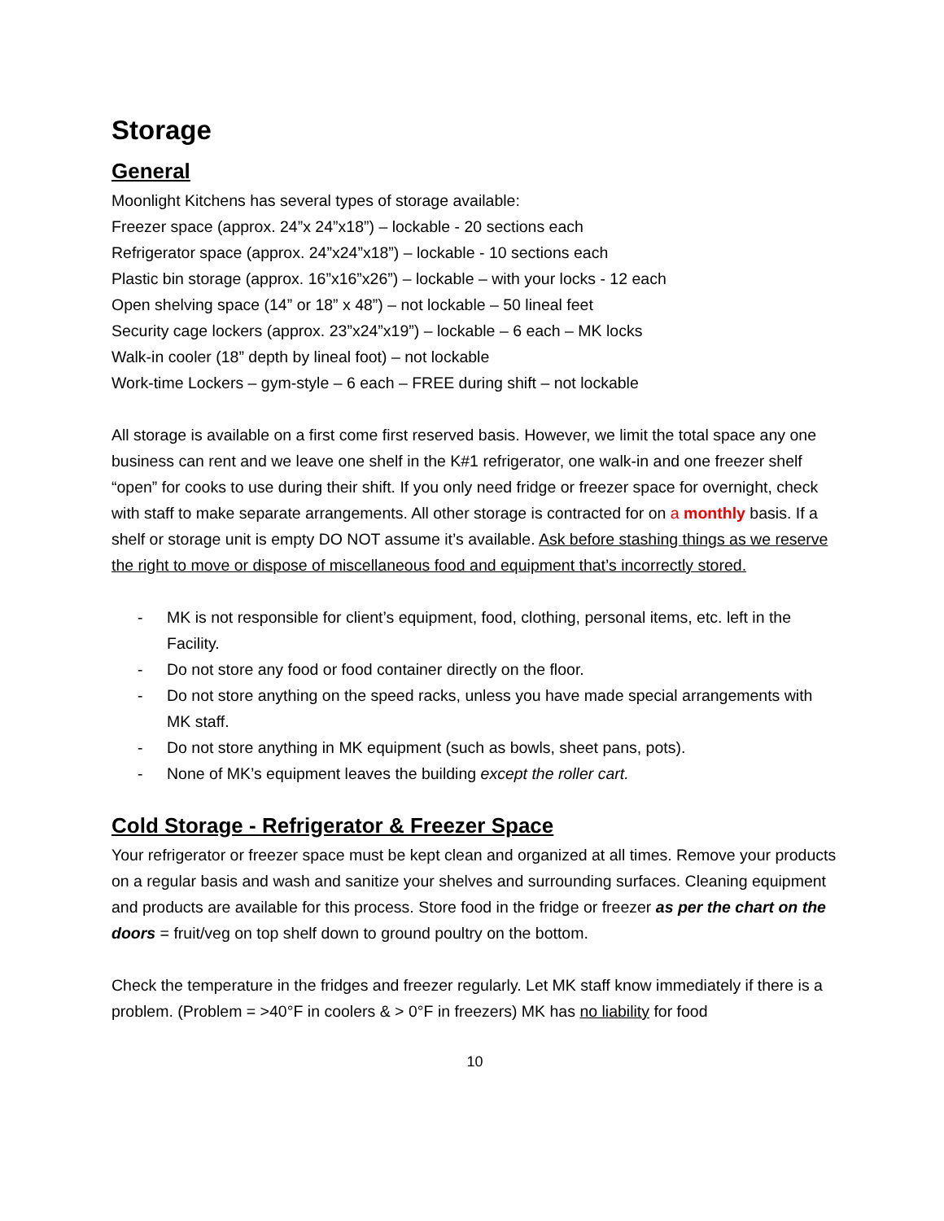Storage
General
Moonlight Kitchens has several types of storage available:
Freezer space (approx. 24”x 24”x18”) – lockable - 20 sections each
Refrigerator space (approx. 24”x24”x18”) – lockable - 10 sections each
Plastic bin storage (approx. 16”x16”x26”) – lockable – with your locks - 12 each
Open shelving space (14” or 18” x 48”) – not lockable – 50 lineal feet
Security cage lockers (approx. 23”x24”x19”) – lockable – 6 each – MK locks
Walk-in cooler (18” depth by lineal foot) – not lockable
Work-time Lockers – gym-style – 6 each – FREE during shift – not lockable
All storage is available on a first come first reserved basis. However, we limit the total space any one business can rent and we leave one shelf in the K#1 refrigerator, one walk-in and one freezer shelf “open” for cooks to use during their shift. If you only need fridge or freezer space for overnight, check with staff to make separate arrangements. All other storage is contracted for on a monthly basis. If a shelf or storage unit is empty DO NOT assume it’s available. Ask before stashing things as we reserve the right to move or dispose of miscellaneous food and equipment that’s incorrectly stored.
- MK is not responsible for client’s equipment, food, clothing, personal items, etc. left in the Facility.
- Do not store any food or food container directly on the floor.
- Do not store anything on the speed racks, unless you have made special arrangements with MK staff.
- Do not store anything in MK equipment (such as bowls, sheet pans, pots).
- None of MK’s equipment leaves the building except the roller cart.
Cold Storage - Refrigerator & Freezer Space
Your refrigerator or freezer space must be kept clean and organized at all times. Remove your products on a regular basis and wash and sanitize your shelves and surrounding surfaces. Cleaning equipment and products are available for this process. Store food in the fridge or freezer as per the chart on the doors = fruit/veg on top shelf down to ground poultry on the bottom.
Check the temperature in the fridges and freezer regularly. Let MK staff know immediately if there is a problem. (Problem = >40°F in coolers & > 0°F in freezers) MK has no liability for food
10